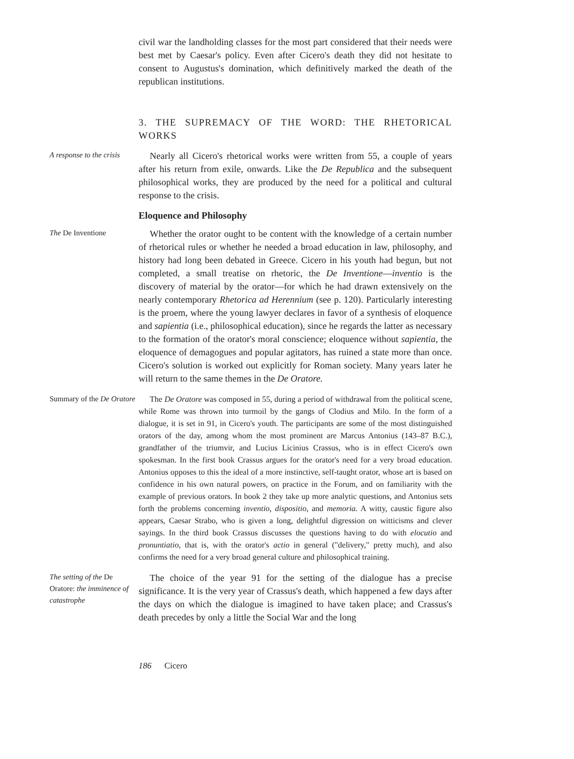civil war the landholding classes for the most part considered that their needs were best met by Caesar's policy. Even after Cicero's death they did not hesitate to consent to Augustus's domination, which definitively marked the death of the republican institutions.
3. THE SUPREMACY OF THE WORD: THE RHETORICAL WORKS
A response to the crisis
Nearly all Cicero's rhetorical works were written from 55, a couple of years after his return from exile, onwards. Like the De Republica and the subsequent philosophical works, they are produced by the need for a political and cultural response to the crisis.
Eloquence and Philosophy
The De Inventione
Whether the orator ought to be content with the knowledge of a certain number of rhetorical rules or whether he needed a broad education in law, philosophy, and history had long been debated in Greece. Cicero in his youth had begun, but not completed, a small treatise on rhetoric, the De Inventione—inventio is the discovery of material by the orator—for which he had drawn extensively on the nearly contemporary Rhetorica ad Herennium (see p. 120). Particularly interesting is the proem, where the young lawyer declares in favor of a synthesis of eloquence and sapientia (i.e., philosophical education), since he regards the latter as necessary to the formation of the orator's moral conscience; eloquence without sapientia, the eloquence of demagogues and popular agitators, has ruined a state more than once. Cicero's solution is worked out explicitly for Roman society. Many years later he will return to the same themes in the De Oratore.
Summary of the De Oratore
The De Oratore was composed in 55, during a period of withdrawal from the political scene, while Rome was thrown into turmoil by the gangs of Clodius and Milo. In the form of a dialogue, it is set in 91, in Cicero's youth. The participants are some of the most distinguished orators of the day, among whom the most prominent are Marcus Antonius (143–87 B.C.), grandfather of the triumvir, and Lucius Licinius Crassus, who is in effect Cicero's own spokesman. In the first book Crassus argues for the orator's need for a very broad education. Antonius opposes to this the ideal of a more instinctive, self-taught orator, whose art is based on confidence in his own natural powers, on practice in the Forum, and on familiarity with the example of previous orators. In book 2 they take up more analytic questions, and Antonius sets forth the problems concerning inventio, dispositio, and memoria. A witty, caustic figure also appears, Caesar Strabo, who is given a long, delightful digression on witticisms and clever sayings. In the third book Crassus discusses the questions having to do with elocutio and pronuntiatio, that is, with the orator's actio in general ("delivery," pretty much), and also confirms the need for a very broad general culture and philosophical training.
The setting of the De Oratore: the imminence of catastrophe
The choice of the year 91 for the setting of the dialogue has a precise significance. It is the very year of Crassus's death, which happened a few days after the days on which the dialogue is imagined to have taken place; and Crassus's death precedes by only a little the Social War and the long
186 Cicero